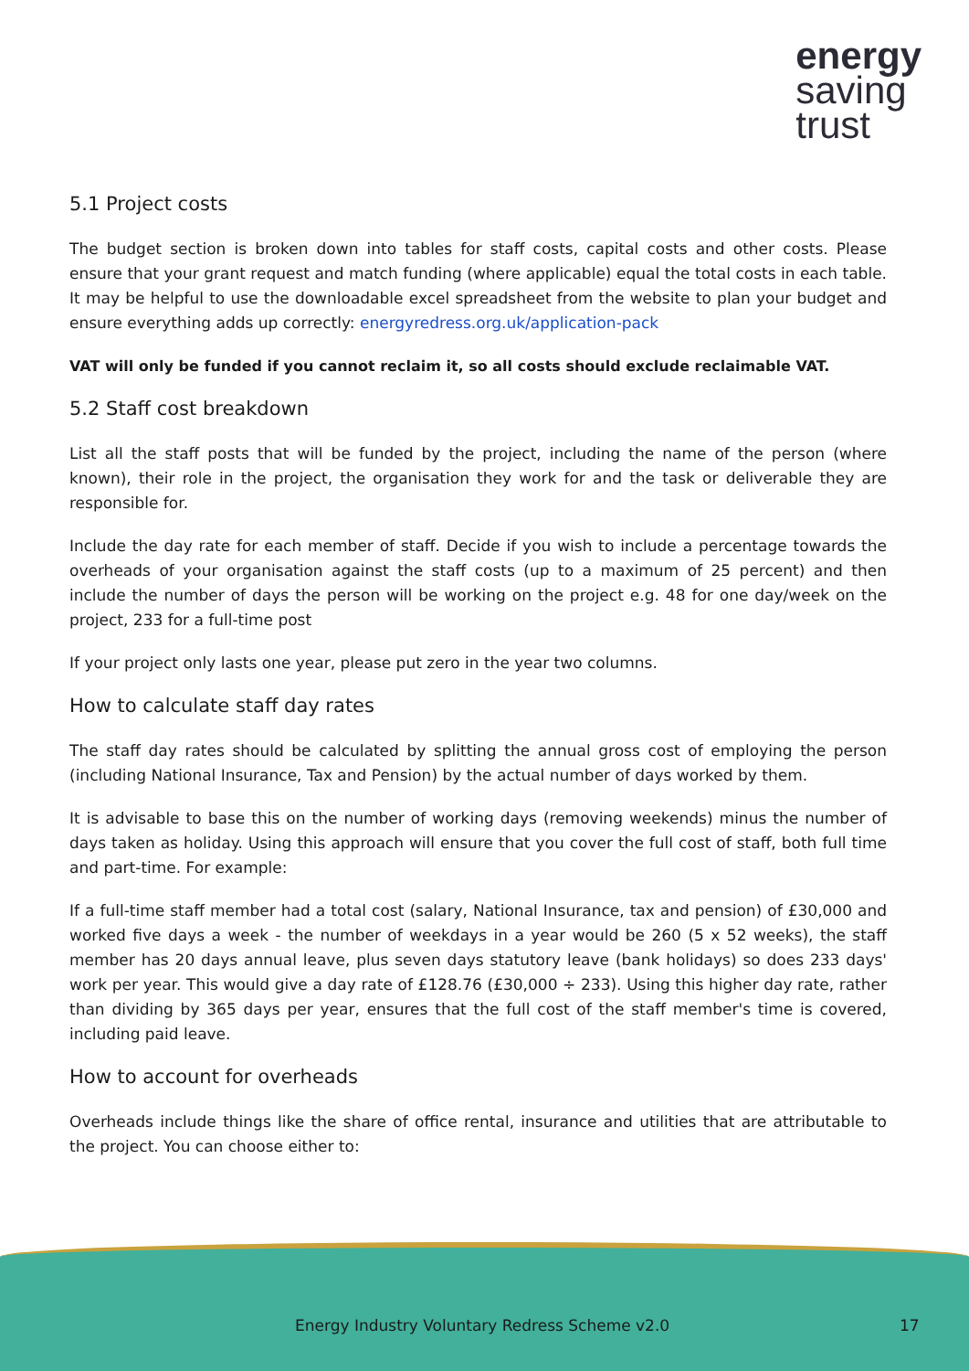energy
saving
trust
5.1 Project costs
The budget section is broken down into tables for staff costs, capital costs and other costs. Please ensure that your grant request and match funding (where applicable) equal the total costs in each table. It may be helpful to use the downloadable excel spreadsheet from the website to plan your budget and ensure everything adds up correctly: energyredress.org.uk/application-pack
VAT will only be funded if you cannot reclaim it, so all costs should exclude reclaimable VAT.
5.2 Staff cost breakdown
List all the staff posts that will be funded by the project, including the name of the person (where known), their role in the project, the organisation they work for and the task or deliverable they are responsible for.
Include the day rate for each member of staff. Decide if you wish to include a percentage towards the overheads of your organisation against the staff costs (up to a maximum of 25 percent) and then include the number of days the person will be working on the project e.g. 48 for one day/week on the project, 233 for a full-time post
If your project only lasts one year, please put zero in the year two columns.
How to calculate staff day rates
The staff day rates should be calculated by splitting the annual gross cost of employing the person (including National Insurance, Tax and Pension) by the actual number of days worked by them.
It is advisable to base this on the number of working days (removing weekends) minus the number of days taken as holiday. Using this approach will ensure that you cover the full cost of staff, both full time and part-time. For example:
If a full-time staff member had a total cost (salary, National Insurance, tax and pension) of £30,000 and worked five days a week - the number of weekdays in a year would be 260 (5 x 52 weeks), the staff member has 20 days annual leave, plus seven days statutory leave (bank holidays) so does 233 days' work per year. This would give a day rate of £128.76 (£30,000 ÷ 233). Using this higher day rate, rather than dividing by 365 days per year, ensures that the full cost of the staff member's time is covered, including paid leave.
How to account for overheads
Overheads include things like the share of office rental, insurance and utilities that are attributable to the project. You can choose either to:
Energy Industry Voluntary Redress Scheme v2.0 17